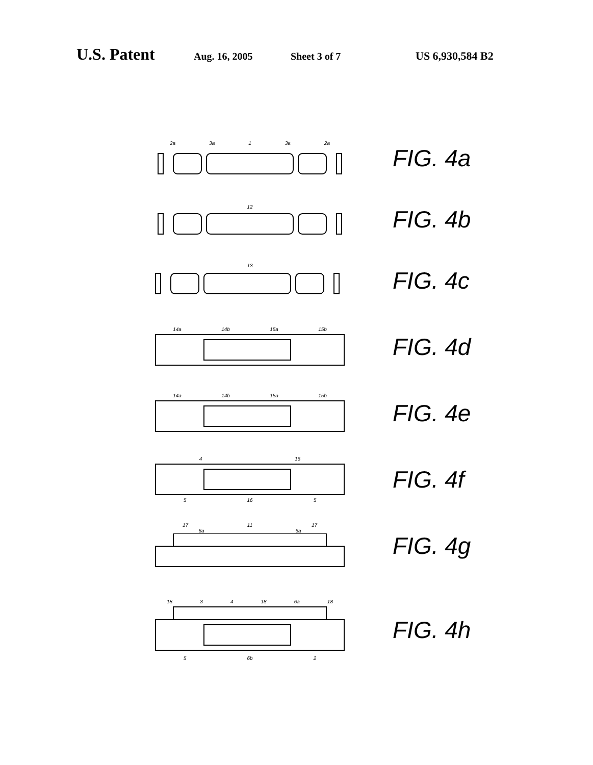U.S. Patent Aug. 16, 2005 Sheet 3 of 7 US 6,930,584 B2
2a 3a 1 3a 2a
FIG. 4a
12
FIG. 4b
13
FIG. 4c
14a 14b 15a 15b
FIG. 4d
14a 14b 15a 15b
FIG. 4e
4 16
5 16 5
FIG. 4f
17 11 17
6a 6a
FIG. 4g
18 3 4 18 6a 18
5 6b 2
FIG. 4h